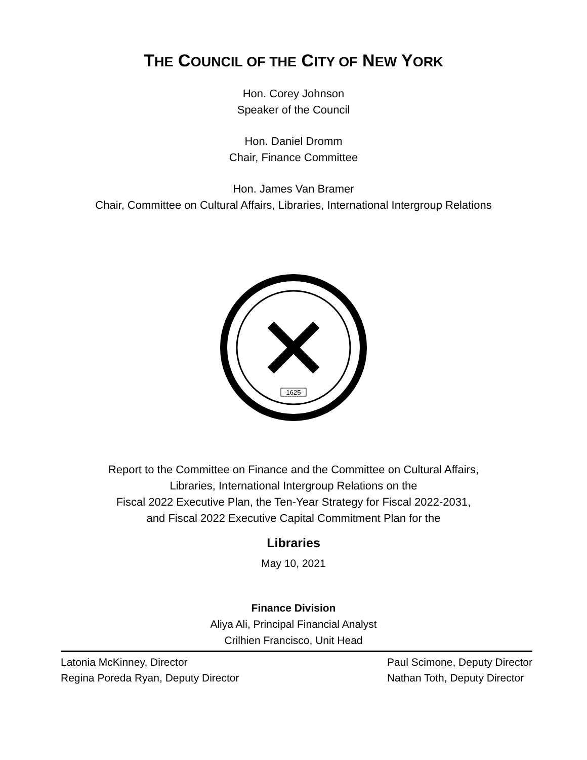THE COUNCIL OF THE CITY OF NEW YORK
Hon. Corey Johnson
Speaker of the Council
Hon. Daniel Dromm
Chair, Finance Committee
Hon. James Van Bramer
Chair, Committee on Cultural Affairs, Libraries, International Intergroup Relations
·1625·
Report to the Committee on Finance and the Committee on Cultural Affairs,
Libraries, International Intergroup Relations on the
Fiscal 2022 Executive Plan, the Ten-Year Strategy for Fiscal 2022-2031,
and Fiscal 2022 Executive Capital Commitment Plan for the
Libraries
May 10, 2021
Finance Division
Aliya Ali, Principal Financial Analyst
Crilhien Francisco, Unit Head
Latonia McKinney, Director
Regina Poreda Ryan, Deputy Director
Paul Scimone, Deputy Director
Nathan Toth, Deputy Director